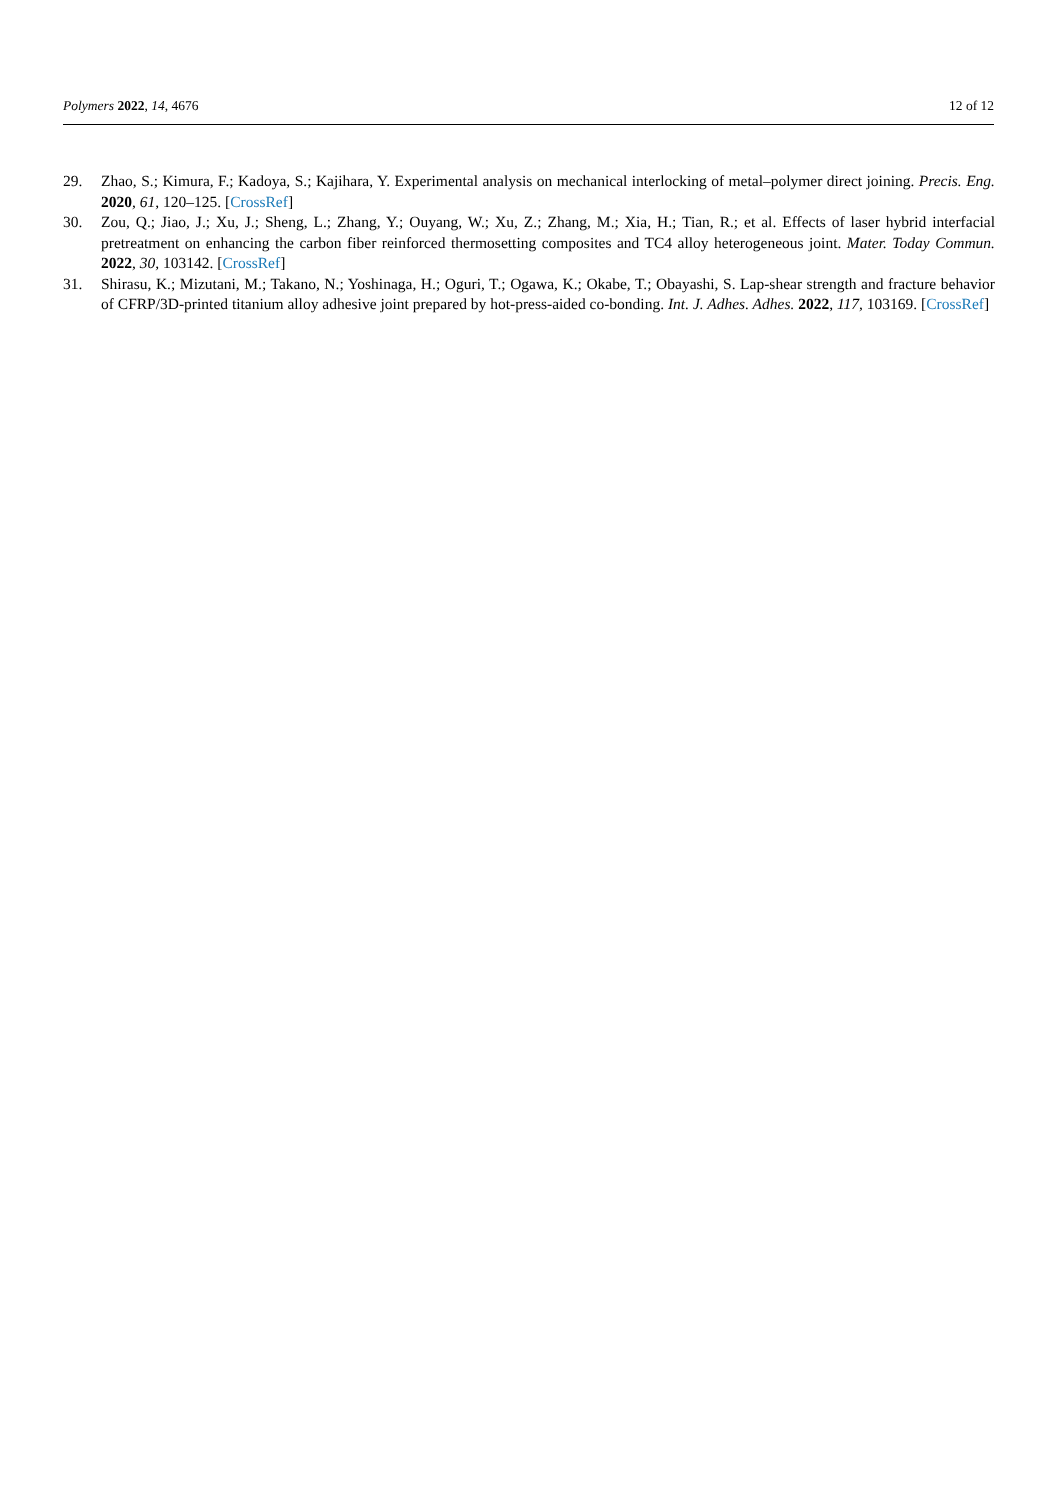Polymers 2022, 14, 4676 12 of 12
29. Zhao, S.; Kimura, F.; Kadoya, S.; Kajihara, Y. Experimental analysis on mechanical interlocking of metal–polymer direct joining. Precis. Eng. 2020, 61, 120–125. [CrossRef]
30. Zou, Q.; Jiao, J.; Xu, J.; Sheng, L.; Zhang, Y.; Ouyang, W.; Xu, Z.; Zhang, M.; Xia, H.; Tian, R.; et al. Effects of laser hybrid interfacial pretreatment on enhancing the carbon fiber reinforced thermosetting composites and TC4 alloy heterogeneous joint. Mater. Today Commun. 2022, 30, 103142. [CrossRef]
31. Shirasu, K.; Mizutani, M.; Takano, N.; Yoshinaga, H.; Oguri, T.; Ogawa, K.; Okabe, T.; Obayashi, S. Lap-shear strength and fracture behavior of CFRP/3D-printed titanium alloy adhesive joint prepared by hot-press-aided co-bonding. Int. J. Adhes. Adhes. 2022, 117, 103169. [CrossRef]